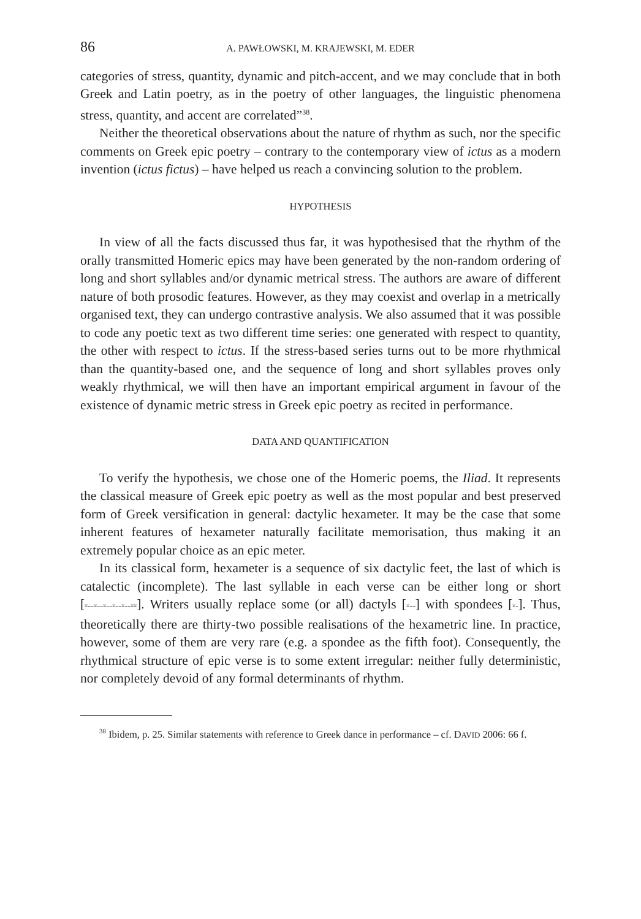86 A. PAWŁOWSKI, M. KRAJEWSKI, M. EDER
categories of stress, quantity, dynamic and pitch-accent, and we may conclude that in both Greek and Latin poetry, as in the poetry of other languages, the linguistic phenomena stress, quantity, and accent are correlated”<sup>38</sup>.
Neither the theoretical observations about the nature of rhythm as such, nor the specific comments on Greek epic poetry – contrary to the contemporary view of ictus as a modern invention (ictus fictus) – have helped us reach a convincing solution to the problem.
HYPOTHESIS
In view of all the facts discussed thus far, it was hypothesised that the rhythm of the orally transmitted Homeric epics may have been generated by the non-random ordering of long and short syllables and/or dynamic metrical stress. The authors are aware of different nature of both prosodic features. However, as they may coexist and overlap in a metrically organised text, they can undergo contrastive analysis. We also assumed that it was possible to code any poetic text as two different time series: one generated with respect to quantity, the other with respect to ictus. If the stress-based series turns out to be more rhythmical than the quantity-based one, and the sequence of long and short syllables proves only weakly rhythmical, we will then have an important empirical argument in favour of the existence of dynamic metric stress in Greek epic poetry as recited in performance.
DATA AND QUANTIFICATION
To verify the hypothesis, we chose one of the Homeric poems, the Iliad. It represents the classical measure of Greek epic poetry as well as the most popular and best preserved form of Greek versification in general: dactylic hexameter. It may be the case that some inherent features of hexameter naturally facilitate memorisation, thus making it an extremely popular choice as an epic meter.
In its classical form, hexameter is a sequence of six dactylic feet, the last of which is catalectic (incomplete). The last syllable in each verse can be either long or short [⏓⏑⏑⏓⏑⏑⏓⏑⏑⏓⏑⏑⏓⏑⏑⏓⏓]. Writers usually replace some (or all) dactyls [⏓⏑⏑] with spondees [⏓-]. Thus, theoretically there are thirty-two possible realisations of the hexametric line. In practice, however, some of them are very rare (e.g. a spondee as the fifth foot). Consequently, the rhythmical structure of epic verse is to some extent irregular: neither fully deterministic, nor completely devoid of any formal determinants of rhythm.
<sup>38</sup> Ibidem, p. 25. Similar statements with reference to Greek dance in performance – cf. DAVID 2006: 66 f.